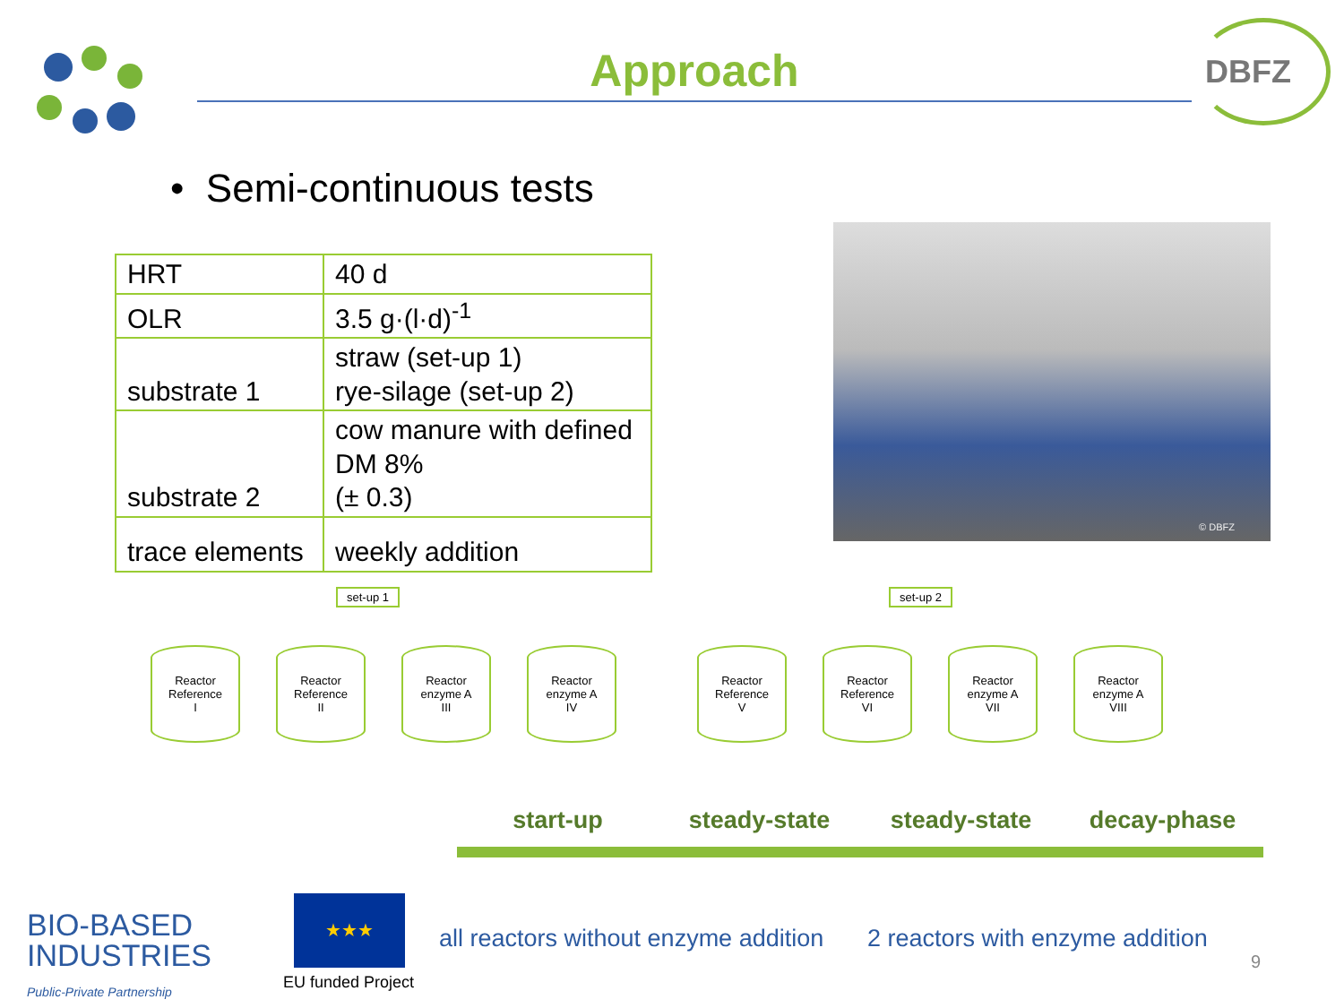Approach
DBFZ
• Semi-continuous tests
| HRT | 40 d |
| OLR | 3.5 g·(l·d)<sup>-1</sup> |
| substrate 1 | straw (set-up 1) rye-silage (set-up 2) |
| substrate 2 | cow manure with defined DM 8% (± 0.3) |
| trace elements | weekly addition |
© DBFZ
set-up 1 set-up 2
Reactor
Reference
I
Reactor
Reference
II
Reactor
enzyme A
III
Reactor
enzyme A
IV
Reactor
Reference
V
Reactor
Reference
VI
Reactor
enzyme A
VII
Reactor
enzyme A
VIII
start-up steady-state steady-state decay-phase
all reactors without enzyme addition
2 reactors with enzyme addition
9
BIO-BASED
INDUSTRIES
Public-Private Partnership
★★★
EU funded Project